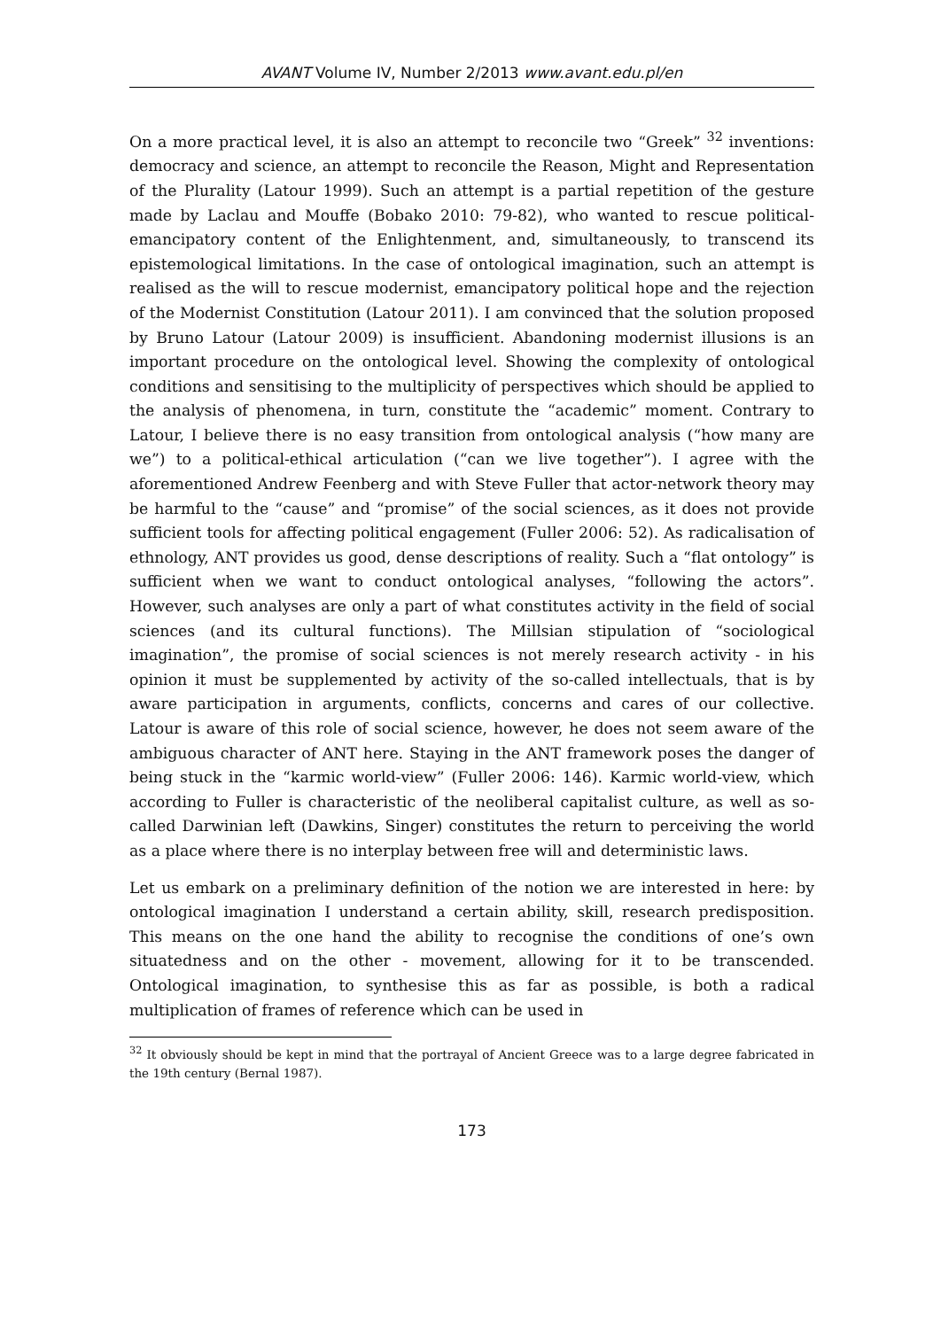AVANT Volume IV, Number 2/2013 www.avant.edu.pl/en
On a more practical level, it is also an attempt to reconcile two “Greek” <sup>32</sup> inventions: democracy and science, an attempt to reconcile the Reason, Might and Representation of the Plurality (Latour 1999). Such an attempt is a partial repetition of the gesture made by Laclau and Mouffe (Bobako 2010: 79-82), who wanted to rescue political-emancipatory content of the Enlightenment, and, simultaneously, to transcend its epistemological limitations. In the case of ontological imagination, such an attempt is realised as the will to rescue modernist, emancipatory political hope and the rejection of the Modernist Constitution (Latour 2011). I am convinced that the solution proposed by Bruno Latour (Latour 2009) is insufficient. Abandoning modernist illusions is an important procedure on the ontological level. Showing the complexity of ontological conditions and sensitising to the multiplicity of perspectives which should be applied to the analysis of phenomena, in turn, constitute the “academic” moment. Contrary to Latour, I believe there is no easy transition from ontological analysis (“how many are we”) to a political-ethical articulation (“can we live together”). I agree with the aforementioned Andrew Feenberg and with Steve Fuller that actor-network theory may be harmful to the “cause” and “promise” of the social sciences, as it does not provide sufficient tools for affecting political engagement (Fuller 2006: 52). As radicalisation of ethnology, ANT provides us good, dense descriptions of reality. Such a “flat ontology” is sufficient when we want to conduct ontological analyses, “following the actors”. However, such analyses are only a part of what constitutes activity in the field of social sciences (and its cultural functions). The Millsian stipulation of “sociological imagination”, the promise of social sciences is not merely research activity - in his opinion it must be supplemented by activity of the so-called intellectuals, that is by aware participation in arguments, conflicts, concerns and cares of our collective. Latour is aware of this role of social science, however, he does not seem aware of the ambiguous character of ANT here. Staying in the ANT framework poses the danger of being stuck in the “karmic world-view” (Fuller 2006: 146). Karmic world-view, which according to Fuller is characteristic of the neoliberal capitalist culture, as well as so-called Darwinian left (Dawkins, Singer) constitutes the return to perceiving the world as a place where there is no interplay between free will and deterministic laws.
Let us embark on a preliminary definition of the notion we are interested in here: by ontological imagination I understand a certain ability, skill, research predisposition. This means on the one hand the ability to recognise the conditions of one’s own situatedness and on the other - movement, allowing for it to be transcended. Ontological imagination, to synthesise this as far as possible, is both a radical multiplication of frames of reference which can be used in
<sup>32</sup> It obviously should be kept in mind that the portrayal of Ancient Greece was to a large degree fabricated in the 19th century (Bernal 1987).
173